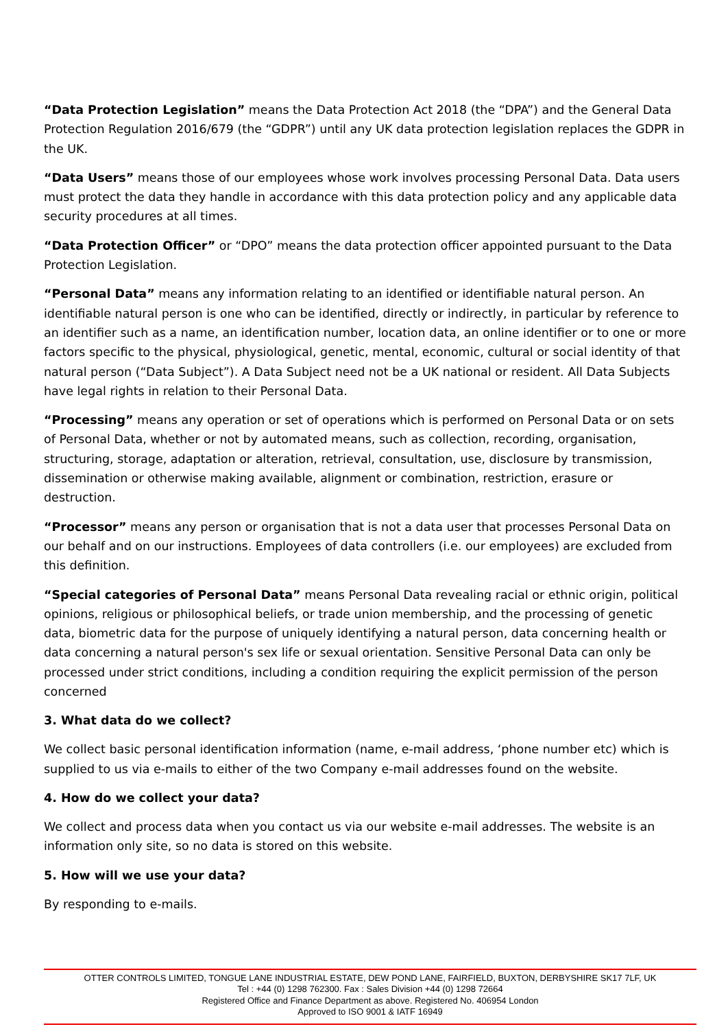“Data Protection Legislation” means the Data Protection Act 2018 (the “DPA”) and the General Data Protection Regulation 2016/679 (the “GDPR”) until any UK data protection legislation replaces the GDPR in the UK.
“Data Users” means those of our employees whose work involves processing Personal Data. Data users must protect the data they handle in accordance with this data protection policy and any applicable data security procedures at all times.
“Data Protection Officer” or “DPO” means the data protection officer appointed pursuant to the Data Protection Legislation.
“Personal Data” means any information relating to an identified or identifiable natural person. An identifiable natural person is one who can be identified, directly or indirectly, in particular by reference to an identifier such as a name, an identification number, location data, an online identifier or to one or more factors specific to the physical, physiological, genetic, mental, economic, cultural or social identity of that natural person (“Data Subject”). A Data Subject need not be a UK national or resident. All Data Subjects have legal rights in relation to their Personal Data.
“Processing” means any operation or set of operations which is performed on Personal Data or on sets of Personal Data, whether or not by automated means, such as collection, recording, organisation, structuring, storage, adaptation or alteration, retrieval, consultation, use, disclosure by transmission, dissemination or otherwise making available, alignment or combination, restriction, erasure or destruction.
“Processor” means any person or organisation that is not a data user that processes Personal Data on our behalf and on our instructions. Employees of data controllers (i.e. our employees) are excluded from this definition.
“Special categories of Personal Data” means Personal Data revealing racial or ethnic origin, political opinions, religious or philosophical beliefs, or trade union membership, and the processing of genetic data, biometric data for the purpose of uniquely identifying a natural person, data concerning health or data concerning a natural person's sex life or sexual orientation. Sensitive Personal Data can only be processed under strict conditions, including a condition requiring the explicit permission of the person concerned
3. What data do we collect?
We collect basic personal identification information (name, e-mail address, ‘phone number etc) which is supplied to us via e-mails to either of the two Company e-mail addresses found on the website.
4. How do we collect your data?
We collect and process data when you contact us via our website e-mail addresses. The website is an information only site, so no data is stored on this website.
5. How will we use your data?
By responding to e-mails.
OTTER CONTROLS LIMITED, TONGUE LANE INDUSTRIAL ESTATE, DEW POND LANE, FAIRFIELD, BUXTON, DERBYSHIRE SK17 7LF, UK
Tel : +44 (0) 1298 762300. Fax : Sales Division +44 (0) 1298 72664
Registered Office and Finance Department as above. Registered No. 406954 London
Approved to ISO 9001 & IATF 16949